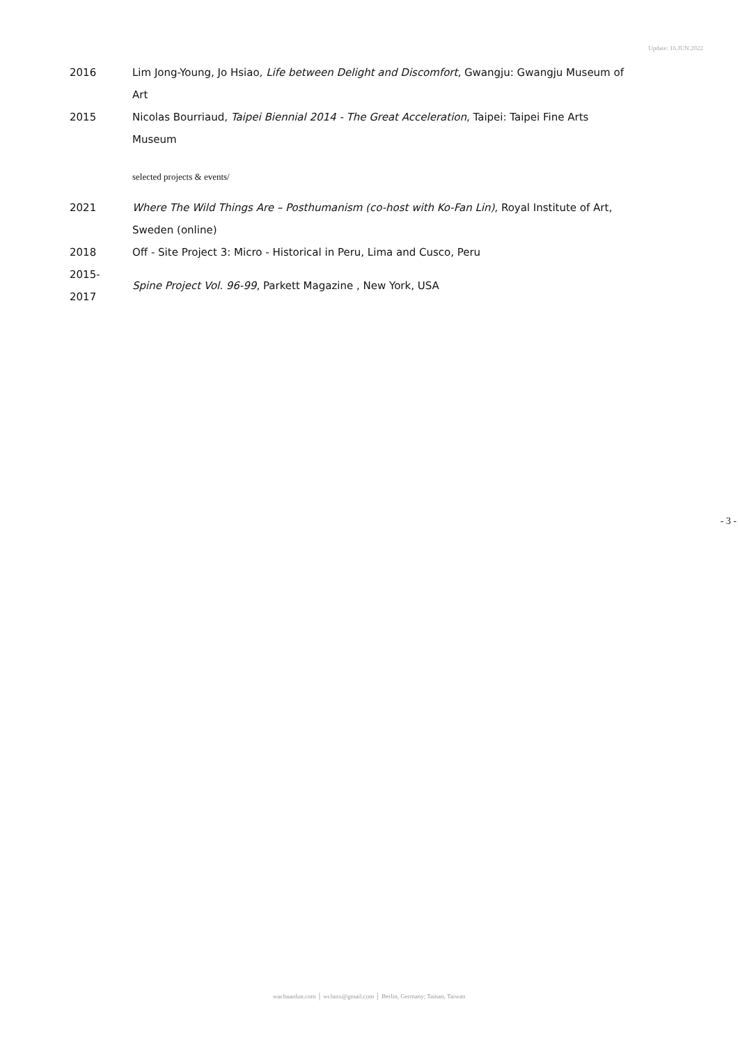Update: 16.JUN.2022
| 2016 | Lim Jong-Young, Jo Hsiao , Life between Delight and Discomfort , Gwangju: Gwangju Museum of Art |
| 2015 | Nicolas Bourriaud, Taipei Biennial 2014 - The Great Acceleration , Taipei: Taipei Fine Arts Museum |
selected projects & events/
| 2021 | Where The Wild Things Are – Posthumanism (co-host with Ko-Fan Lin) , Royal Institute of Art, Sweden (online) |
| 2018 | Off - Site Project 3: Micro - Historical in Peru, Lima and Cusco, Peru |
| 2015- 2017 | Spine Project Vol. 96-99 , Parkett Magazine , New York, USA |
- 3 -
wuchuanlun.com │ wclunx@gmail.com │ Berlin, Germany; Tainan, Taiwan